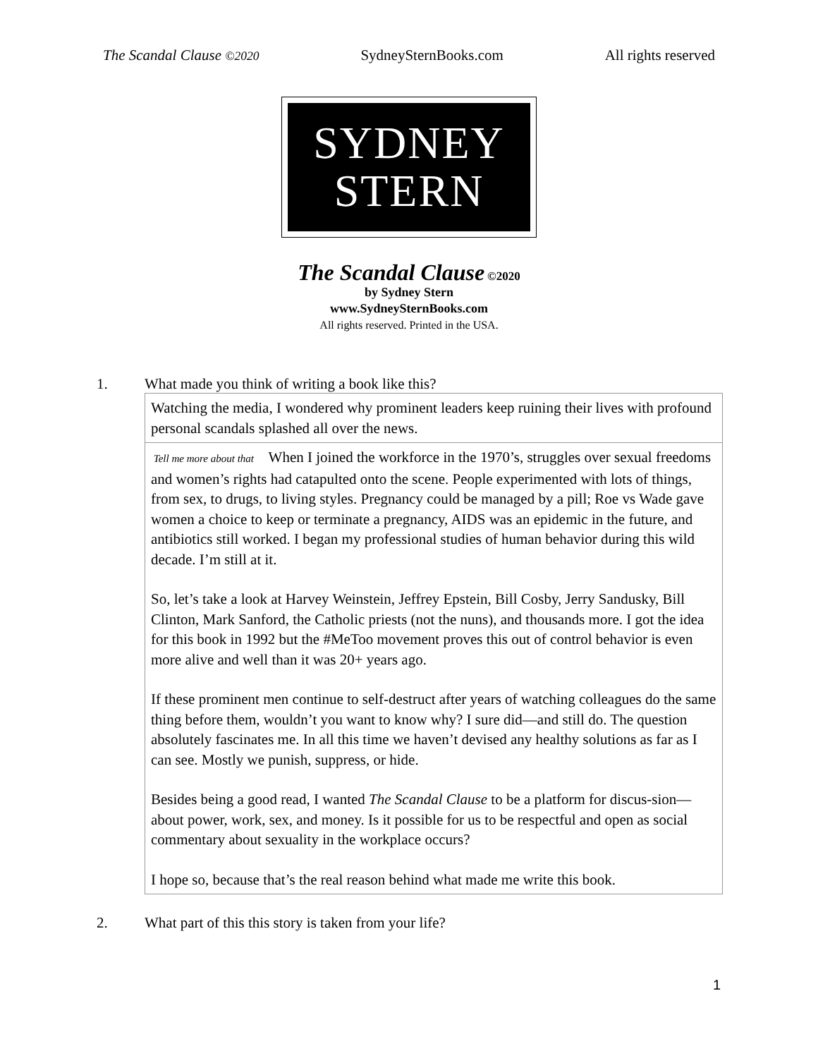The Scandal Clause ©2020 SydneySternBooks.com All rights reserved
SYDNEY
STERN
The Scandal Clause ©2020
by Sydney Stern
www.SydneySternBooks.com
All rights reserved. Printed in the USA.
1. What made you think of writing a book like this?
Watching the media, I wondered why prominent leaders keep ruining their lives with profound personal scandals splashed all over the news.
Tell me more about that When I joined the workforce in the 1970’s, struggles over sexual freedoms and women’s rights had catapulted onto the scene. People experimented with lots of things, from sex, to drugs, to living styles. Pregnancy could be managed by a pill; Roe vs Wade gave women a choice to keep or terminate a pregnancy, AIDS was an epidemic in the future, and antibiotics still worked. I began my professional studies of human behavior during this wild decade. I’m still at it.
So, let’s take a look at Harvey Weinstein, Jeffrey Epstein, Bill Cosby, Jerry Sandusky, Bill Clinton, Mark Sanford, the Catholic priests (not the nuns), and thousands more. I got the idea for this book in 1992 but the #MeToo movement proves this out of control behavior is even more alive and well than it was 20+ years ago.
If these prominent men continue to self-destruct after years of watching colleagues do the same thing before them, wouldn’t you want to know why? I sure did—and still do. The question absolutely fascinates me. In all this time we haven’t devised any healthy solutions as far as I can see. Mostly we punish, suppress, or hide.
Besides being a good read, I wanted The Scandal Clause to be a platform for discus-sion—about power, work, sex, and money. Is it possible for us to be respectful and open as social commentary about sexuality in the workplace occurs?
I hope so, because that’s the real reason behind what made me write this book.
2. What part of this this story is taken from your life?
1